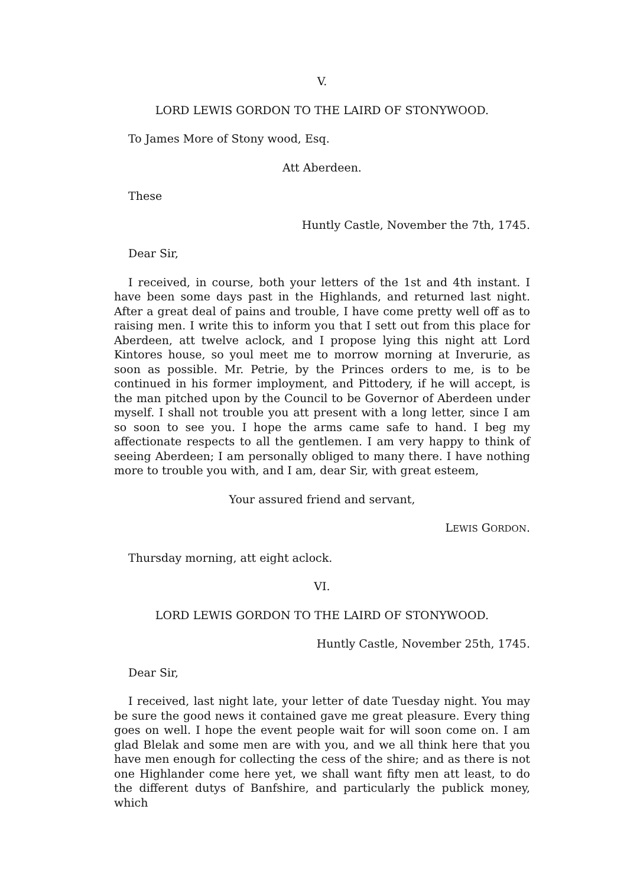V.
LORD LEWIS GORDON TO THE LAIRD OF STONYWOOD.
To James More of Stony wood, Esq.
Att Aberdeen.
These
Huntly Castle, November the 7th, 1745.
Dear Sir,
I received, in course, both your letters of the 1st and 4th instant. I have been some days past in the Highlands, and returned last night. After a great deal of pains and trouble, I have come pretty well off as to raising men. I write this to inform you that I sett out from this place for Aberdeen, att twelve aclock, and I propose lying this night att Lord Kintores house, so youl meet me to morrow morning at Inverurie, as soon as possible. Mr. Petrie, by the Princes orders to me, is to be continued in his former imployment, and Pittodery, if he will accept, is the man pitched upon by the Council to be Governor of Aberdeen under myself. I shall not trouble you att present with a long letter, since I am so soon to see you. I hope the arms came safe to hand. I beg my affectionate respects to all the gentlemen. I am very happy to think of seeing Aberdeen; I am personally obliged to many there. I have nothing more to trouble you with, and I am, dear Sir, with great esteem,
Your assured friend and servant,
LEWIS GORDON.
Thursday morning, att eight aclock.
VI.
LORD LEWIS GORDON TO THE LAIRD OF STONYWOOD.
Huntly Castle, November 25th, 1745.
Dear Sir,
I received, last night late, your letter of date Tuesday night. You may be sure the good news it contained gave me great pleasure. Every thing goes on well. I hope the event people wait for will soon come on. I am glad Blelak and some men are with you, and we all think here that you have men enough for collecting the cess of the shire; and as there is not one Highlander come here yet, we shall want fifty men att least, to do the different dutys of Banfshire, and particularly the publick money, which